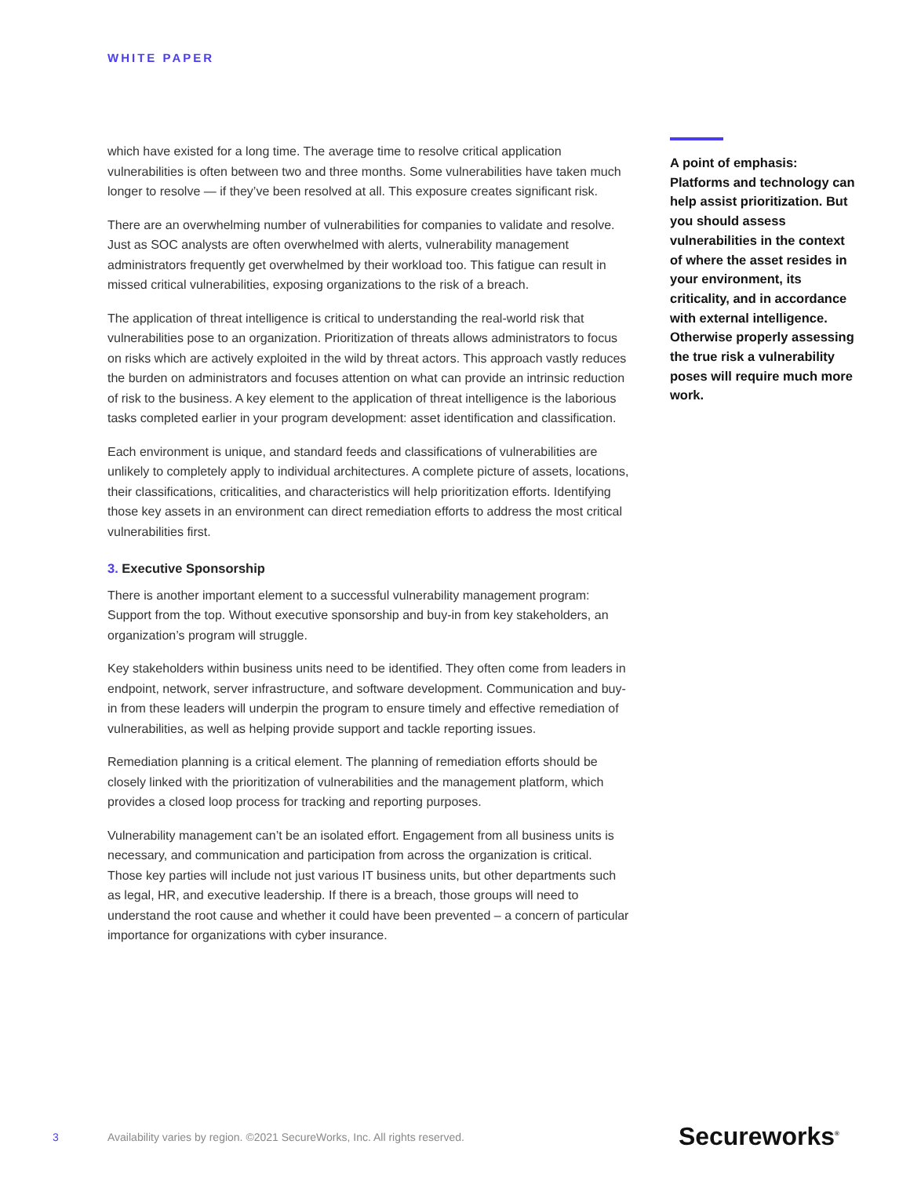WHITE PAPER
which have existed for a long time. The average time to resolve critical application vulnerabilities is often between two and three months. Some vulnerabilities have taken much longer to resolve — if they’ve been resolved at all. This exposure creates significant risk.
There are an overwhelming number of vulnerabilities for companies to validate and resolve. Just as SOC analysts are often overwhelmed with alerts, vulnerability management administrators frequently get overwhelmed by their workload too. This fatigue can result in missed critical vulnerabilities, exposing organizations to the risk of a breach.
The application of threat intelligence is critical to understanding the real-world risk that vulnerabilities pose to an organization. Prioritization of threats allows administrators to focus on risks which are actively exploited in the wild by threat actors. This approach vastly reduces the burden on administrators and focuses attention on what can provide an intrinsic reduction of risk to the business. A key element to the application of threat intelligence is the laborious tasks completed earlier in your program development: asset identification and classification.
Each environment is unique, and standard feeds and classifications of vulnerabilities are unlikely to completely apply to individual architectures. A complete picture of assets, locations, their classifications, criticalities, and characteristics will help prioritization efforts. Identifying those key assets in an environment can direct remediation efforts to address the most critical vulnerabilities first.
3. Executive Sponsorship
There is another important element to a successful vulnerability management program: Support from the top. Without executive sponsorship and buy-in from key stakeholders, an organization’s program will struggle.
Key stakeholders within business units need to be identified. They often come from leaders in endpoint, network, server infrastructure, and software development. Communication and buy-in from these leaders will underpin the program to ensure timely and effective remediation of vulnerabilities, as well as helping provide support and tackle reporting issues.
Remediation planning is a critical element. The planning of remediation efforts should be closely linked with the prioritization of vulnerabilities and the management platform, which provides a closed loop process for tracking and reporting purposes.
Vulnerability management can’t be an isolated effort. Engagement from all business units is necessary, and communication and participation from across the organization is critical. Those key parties will include not just various IT business units, but other departments such as legal, HR, and executive leadership. If there is a breach, those groups will need to understand the root cause and whether it could have been prevented – a concern of particular importance for organizations with cyber insurance.
A point of emphasis: Platforms and technology can help assist prioritization. But you should assess vulnerabilities in the context of where the asset resides in your environment, its criticality, and in accordance with external intelligence. Otherwise properly assessing the true risk a vulnerability poses will require much more work.
3 Availability varies by region. ©2021 SecureWorks, Inc. All rights reserved. Secureworks<sup>®</sup>